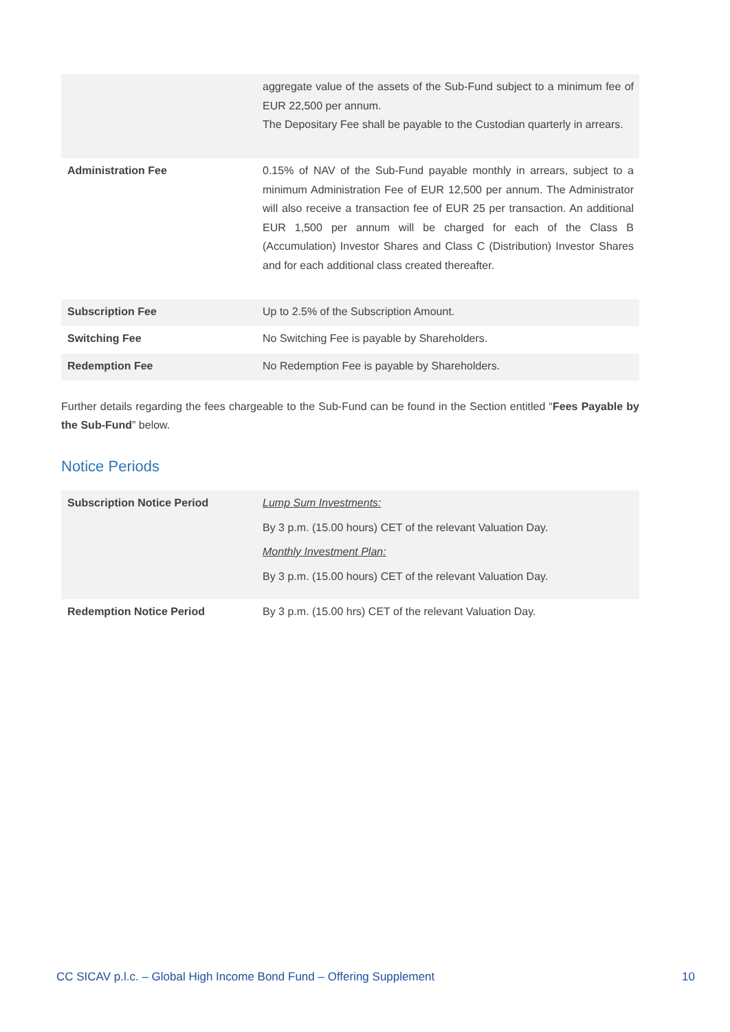| | aggregate value of the assets of the Sub-Fund subject to a minimum fee of EUR 22,500 per annum. The Depositary Fee shall be payable to the Custodian quarterly in arrears. |
| Administration Fee | 0.15% of NAV of the Sub-Fund payable monthly in arrears, subject to a minimum Administration Fee of EUR 12,500 per annum. The Administrator will also receive a transaction fee of EUR 25 per transaction. An additional EUR 1,500 per annum will be charged for each of the Class B (Accumulation) Investor Shares and Class C (Distribution) Investor Shares and for each additional class created thereafter. |
| Subscription Fee | Up to 2.5% of the Subscription Amount. |
| Switching Fee | No Switching Fee is payable by Shareholders. |
| Redemption Fee | No Redemption Fee is payable by Shareholders. |
Further details regarding the fees chargeable to the Sub-Fund can be found in the Section entitled “Fees Payable by the Sub-Fund” below.
Notice Periods
| Subscription Notice Period | Lump Sum Investments: By 3 p.m. (15.00 hours) CET of the relevant Valuation Day. Monthly Investment Plan: By 3 p.m. (15.00 hours) CET of the relevant Valuation Day. |
| Redemption Notice Period | By 3 p.m. (15.00 hrs) CET of the relevant Valuation Day. |
CC SICAV p.l.c. – Global High Income Bond Fund – Offering Supplement 10